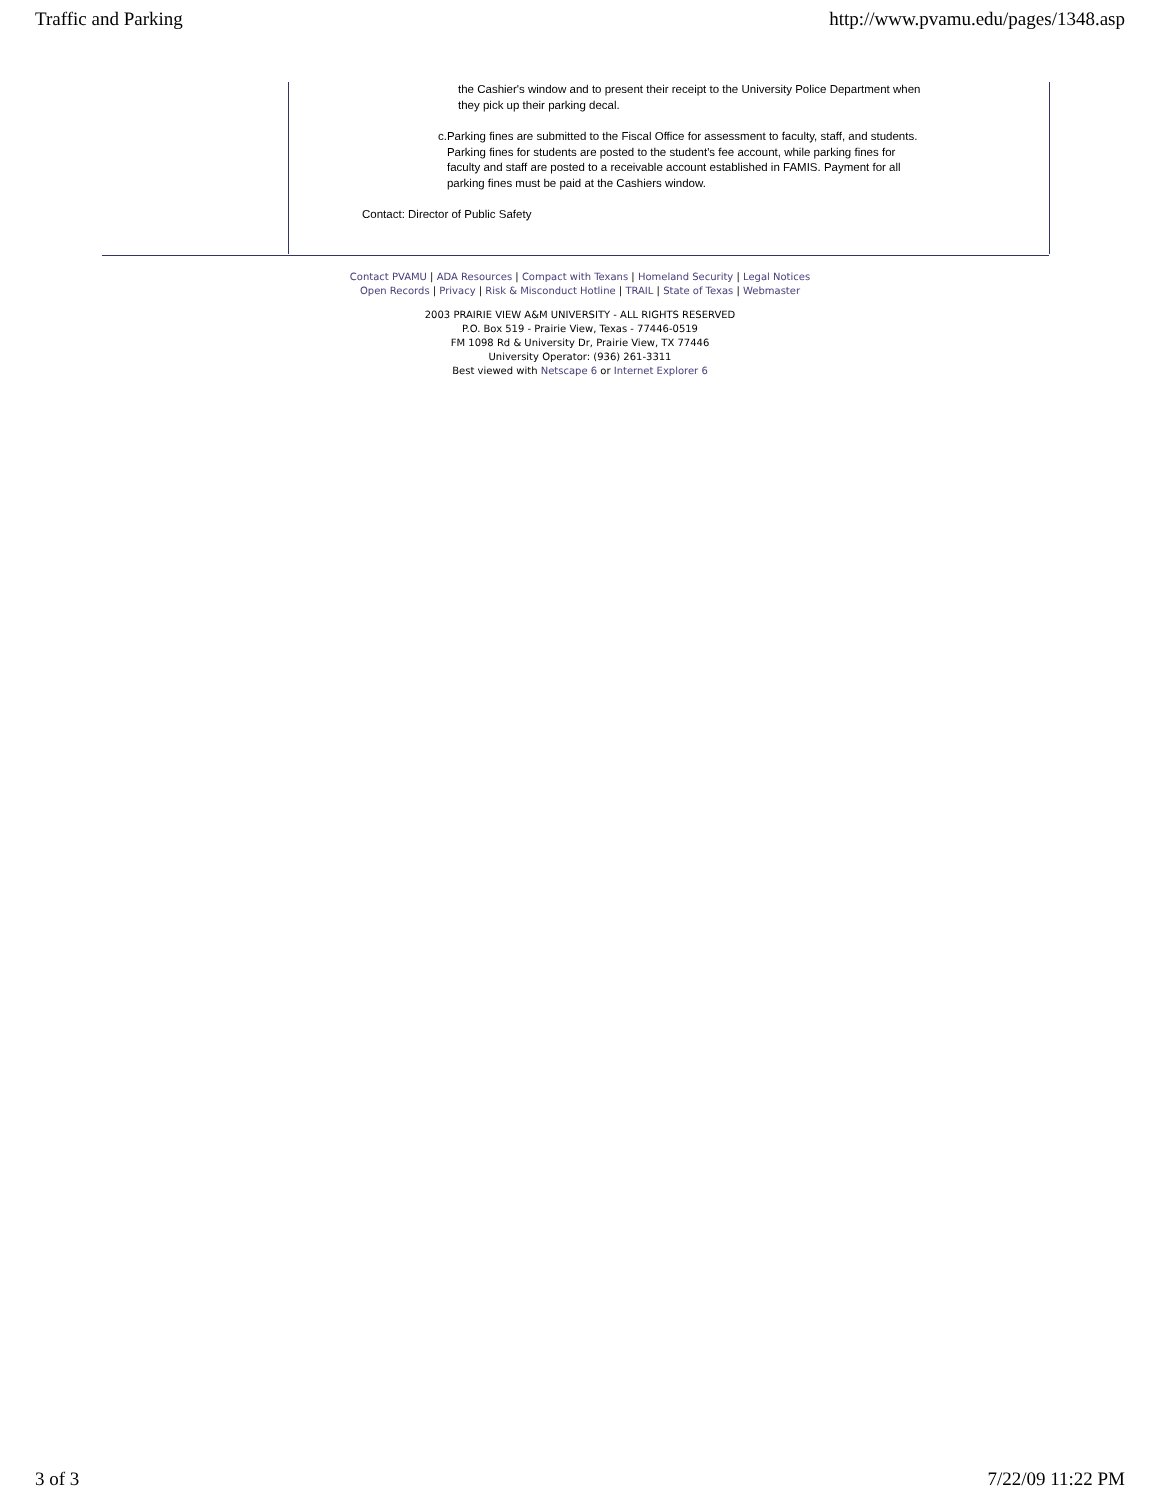Traffic and Parking http://www.pvamu.edu/pages/1348.asp
the Cashier's window and to present their receipt to the University Police Department when they pick up their parking decal.
c. Parking fines are submitted to the Fiscal Office for assessment to faculty, staff, and students. Parking fines for students are posted to the student's fee account, while parking fines for faculty and staff are posted to a receivable account established in FAMIS. Payment for all parking fines must be paid at the Cashiers window.
Contact: Director of Public Safety
Contact PVAMU | ADA Resources | Compact with Texans | Homeland Security | Legal Notices
Open Records | Privacy | Risk & Misconduct Hotline | TRAIL | State of Texas | Webmaster
2003 PRAIRIE VIEW A&M UNIVERSITY - ALL RIGHTS RESERVED
P.O. Box 519 - Prairie View, Texas - 77446-0519
FM 1098 Rd & University Dr, Prairie View, TX 77446
University Operator: (936) 261-3311
Best viewed with Netscape 6 or Internet Explorer 6
3 of 3 7/22/09 11:22 PM